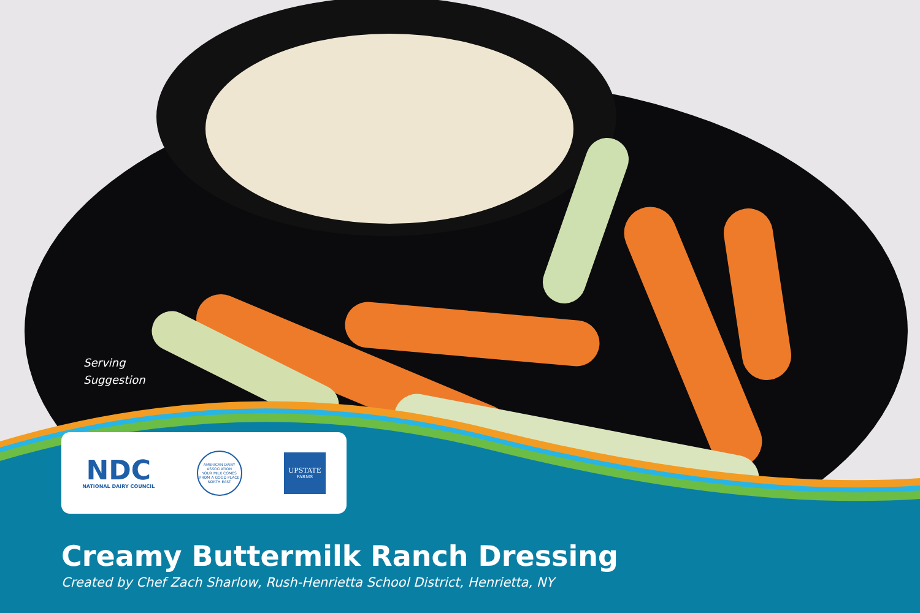Serving
Suggestion
NDC
NATIONAL DAIRY COUNCIL
AMERICAN DAIRY ASSOCIATION
YOUR MILK COMES FROM A GOOD PLACE
NORTH EAST
UPSTATE
FARMS
Creamy Buttermilk Ranch Dressing
Created by Chef Zach Sharlow, Rush-Henrietta School District, Henrietta, NY